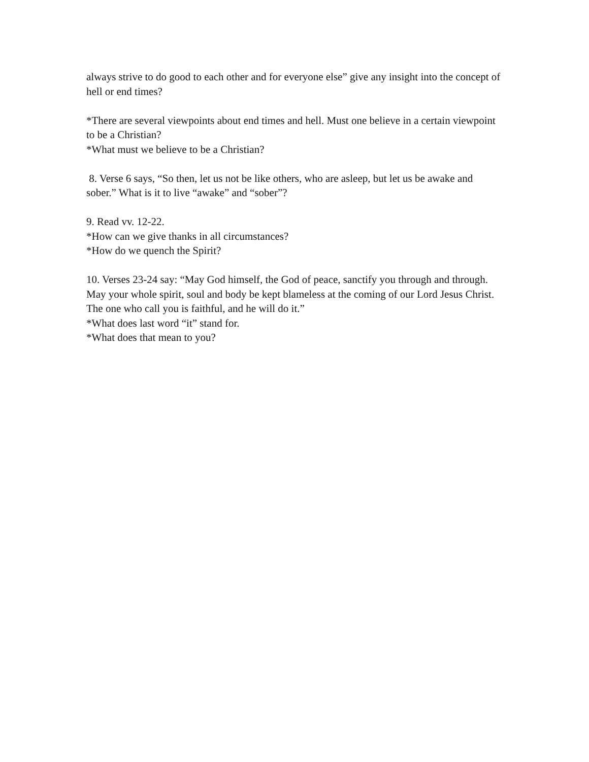always strive to do good to each other and for everyone else” give any insight into the concept of hell or end times?
*There are several viewpoints about end times and hell. Must one believe in a certain viewpoint to be a Christian?
*What must we believe to be a Christian?
8. Verse 6 says, “So then, let us not be like others, who are asleep, but let us be awake and sober.” What is it to live “awake” and “sober”?
9. Read vv. 12-22.
*How can we give thanks in all circumstances?
*How do we quench the Spirit?
10. Verses 23-24 say: “May God himself, the God of peace, sanctify you through and through. May your whole spirit, soul and body be kept blameless at the coming of our Lord Jesus Christ. The one who call you is faithful, and he will do it.”
*What does last word “it” stand for.
*What does that mean to you?